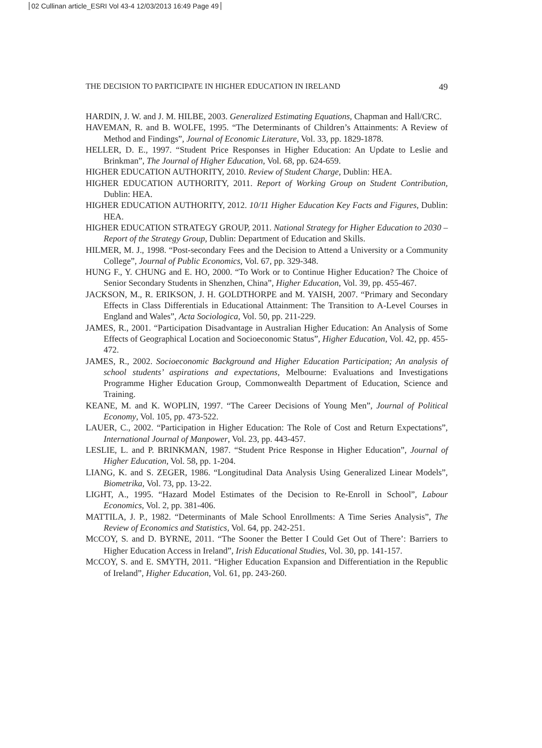02 Cullinan article_ESRI Vol 43-4 12/03/2013 16:49 Page 49
THE DECISION TO PARTICIPATE IN HIGHER EDUCATION IN IRELAND 49
HARDIN, J. W. and J. M. HILBE, 2003. Generalized Estimating Equations, Chapman and Hall/CRC.
HAVEMAN, R. and B. WOLFE, 1995. “The Determinants of Children’s Attainments: A Review of Method and Findings”, Journal of Economic Literature, Vol. 33, pp. 1829-1878.
HELLER, D. E., 1997. “Student Price Responses in Higher Education: An Update to Leslie and Brinkman”, The Journal of Higher Education, Vol. 68, pp. 624-659.
HIGHER EDUCATION AUTHORITY, 2010. Review of Student Charge, Dublin: HEA.
HIGHER EDUCATION AUTHORITY, 2011. Report of Working Group on Student Contribution, Dublin: HEA.
HIGHER EDUCATION AUTHORITY, 2012. 10/11 Higher Education Key Facts and Figures, Dublin: HEA.
HIGHER EDUCATION STRATEGY GROUP, 2011. National Strategy for Higher Education to 2030 – Report of the Strategy Group, Dublin: Department of Education and Skills.
HILMER, M. J., 1998. “Post-secondary Fees and the Decision to Attend a University or a Community College”, Journal of Public Economics, Vol. 67, pp. 329-348.
HUNG F., Y. CHUNG and E. HO, 2000. “To Work or to Continue Higher Education? The Choice of Senior Secondary Students in Shenzhen, China”, Higher Education, Vol. 39, pp. 455-467.
JACKSON, M., R. ERIKSON, J. H. GOLDTHORPE and M. YAISH, 2007. “Primary and Secondary Effects in Class Differentials in Educational Attainment: The Transition to A-Level Courses in England and Wales”, Acta Sociologica, Vol. 50, pp. 211-229.
JAMES, R., 2001. “Participation Disadvantage in Australian Higher Education: An Analysis of Some Effects of Geographical Location and Socioeconomic Status”, Higher Education, Vol. 42, pp. 455-472.
JAMES, R., 2002. Socioeconomic Background and Higher Education Participation; An analysis of school students’ aspirations and expectations, Melbourne: Evaluations and Investigations Programme Higher Education Group, Commonwealth Department of Education, Science and Training.
KEANE, M. and K. WOPLIN, 1997. “The Career Decisions of Young Men”, Journal of Political Economy, Vol. 105, pp. 473-522.
LAUER, C., 2002. “Participation in Higher Education: The Role of Cost and Return Expectations”, International Journal of Manpower, Vol. 23, pp. 443-457.
LESLIE, L. and P. BRINKMAN, 1987. “Student Price Response in Higher Education”, Journal of Higher Education, Vol. 58, pp. 1-204.
LIANG, K. and S. ZEGER, 1986. “Longitudinal Data Analysis Using Generalized Linear Models”, Biometrika, Vol. 73, pp. 13-22.
LIGHT, A., 1995. “Hazard Model Estimates of the Decision to Re-Enroll in School”, Labour Economics, Vol. 2, pp. 381-406.
MATTILA, J. P., 1982. “Determinants of Male School Enrollments: A Time Series Analysis”, The Review of Economics and Statistics, Vol. 64, pp. 242-251.
MCCOY, S. and D. BYRNE, 2011. “The Sooner the Better I Could Get Out of There’: Barriers to Higher Education Access in Ireland”, Irish Educational Studies, Vol. 30, pp. 141-157.
MCCOY, S. and E. SMYTH, 2011. “Higher Education Expansion and Differentiation in the Republic of Ireland”, Higher Education, Vol. 61, pp. 243-260.